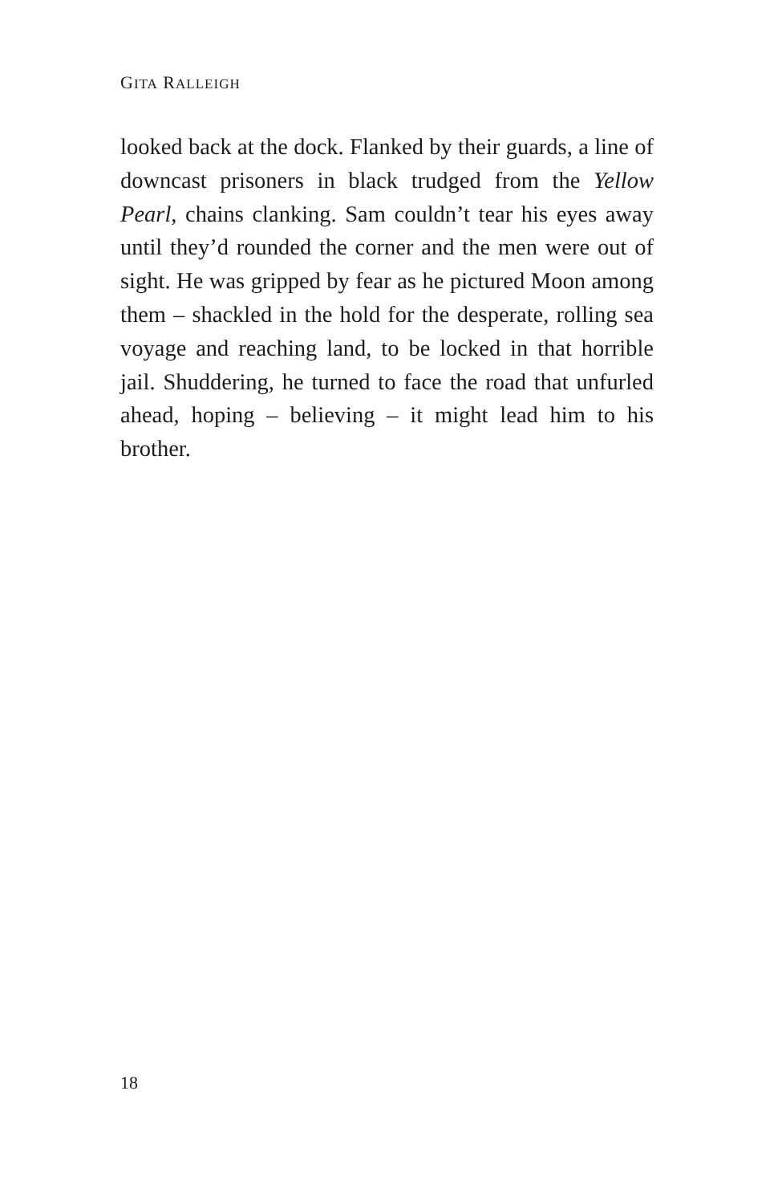GITA RALLEIGH
looked back at the dock. Flanked by their guards, a line of downcast prisoners in black trudged from the Yellow Pearl, chains clanking. Sam couldn’t tear his eyes away until they’d rounded the corner and the men were out of sight. He was gripped by fear as he pictured Moon among them – shackled in the hold for the desperate, rolling sea voyage and reaching land, to be locked in that horrible jail. Shuddering, he turned to face the road that unfurled ahead, hoping – believing – it might lead him to his brother.
18